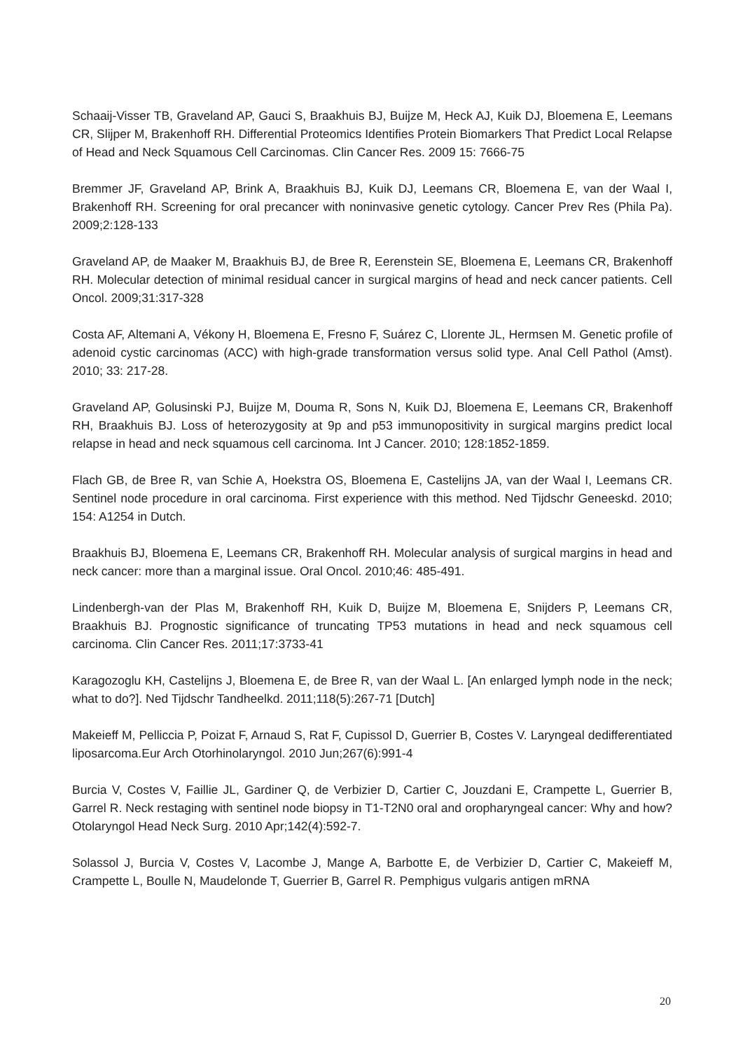Schaaij-Visser TB, Graveland AP, Gauci S, Braakhuis BJ, Buijze M, Heck AJ, Kuik DJ, Bloemena E, Leemans CR, Slijper M, Brakenhoff RH. Differential Proteomics Identifies Protein Biomarkers That Predict Local Relapse of Head and Neck Squamous Cell Carcinomas. Clin Cancer Res. 2009 15: 7666-75
Bremmer JF, Graveland AP, Brink A, Braakhuis BJ, Kuik DJ, Leemans CR, Bloemena E, van der Waal I, Brakenhoff RH. Screening for oral precancer with noninvasive genetic cytology. Cancer Prev Res (Phila Pa). 2009;2:128-133
Graveland AP, de Maaker M, Braakhuis BJ, de Bree R, Eerenstein SE, Bloemena E, Leemans CR, Brakenhoff RH. Molecular detection of minimal residual cancer in surgical margins of head and neck cancer patients. Cell Oncol. 2009;31:317-328
Costa AF, Altemani A, Vékony H, Bloemena E, Fresno F, Suárez C, Llorente JL, Hermsen M. Genetic profile of adenoid cystic carcinomas (ACC) with high-grade transformation versus solid type. Anal Cell Pathol (Amst). 2010; 33: 217-28.
Graveland AP, Golusinski PJ, Buijze M, Douma R, Sons N, Kuik DJ, Bloemena E, Leemans CR, Brakenhoff RH, Braakhuis BJ. Loss of heterozygosity at 9p and p53 immunopositivity in surgical margins predict local relapse in head and neck squamous cell carcinoma. Int J Cancer. 2010; 128:1852-1859.
Flach GB, de Bree R, van Schie A, Hoekstra OS, Bloemena E, Castelijns JA, van der Waal I, Leemans CR. Sentinel node procedure in oral carcinoma. First experience with this method. Ned Tijdschr Geneeskd. 2010; 154: A1254 in Dutch.
Braakhuis BJ, Bloemena E, Leemans CR, Brakenhoff RH. Molecular analysis of surgical margins in head and neck cancer: more than a marginal issue. Oral Oncol. 2010;46: 485-491.
Lindenbergh-van der Plas M, Brakenhoff RH, Kuik D, Buijze M, Bloemena E, Snijders P, Leemans CR, Braakhuis BJ. Prognostic significance of truncating TP53 mutations in head and neck squamous cell carcinoma. Clin Cancer Res. 2011;17:3733-41
Karagozoglu KH, Castelijns J, Bloemena E, de Bree R, van der Waal L. [An enlarged lymph node in the neck; what to do?]. Ned Tijdschr Tandheelkd. 2011;118(5):267-71 [Dutch]
Makeieff M, Pelliccia P, Poizat F, Arnaud S, Rat F, Cupissol D, Guerrier B, Costes V. Laryngeal dedifferentiated liposarcoma.Eur Arch Otorhinolaryngol. 2010 Jun;267(6):991-4
Burcia V, Costes V, Faillie JL, Gardiner Q, de Verbizier D, Cartier C, Jouzdani E, Crampette L, Guerrier B, Garrel R. Neck restaging with sentinel node biopsy in T1-T2N0 oral and oropharyngeal cancer: Why and how? Otolaryngol Head Neck Surg. 2010 Apr;142(4):592-7.
Solassol J, Burcia V, Costes V, Lacombe J, Mange A, Barbotte E, de Verbizier D, Cartier C, Makeieff M, Crampette L, Boulle N, Maudelonde T, Guerrier B, Garrel R. Pemphigus vulgaris antigen mRNA
20